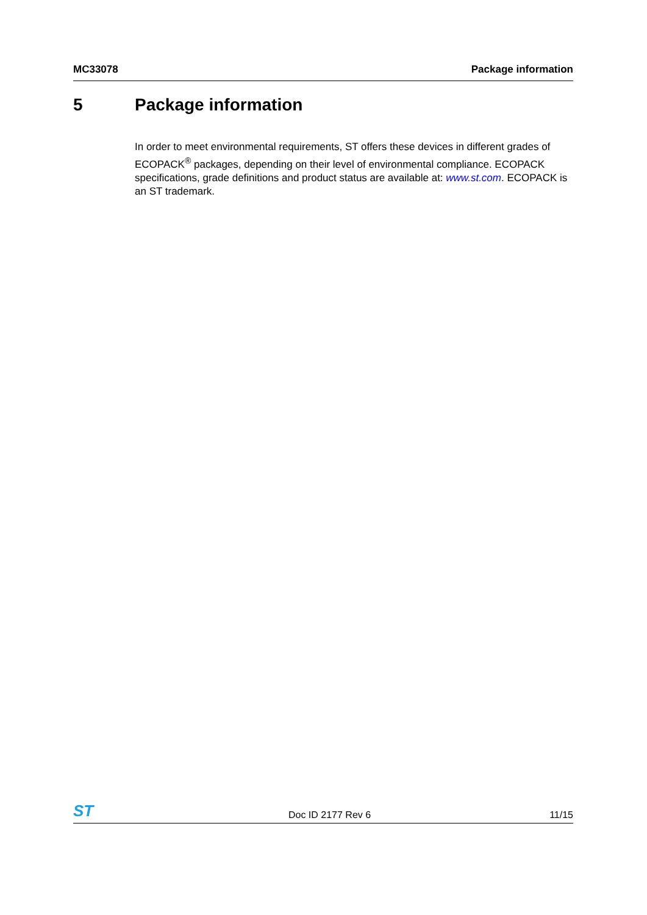MC33078 Package information
5 Package information
In order to meet environmental requirements, ST offers these devices in different grades of ECOPACK<sup>®</sup> packages, depending on their level of environmental compliance. ECOPACK specifications, grade definitions and product status are available at: www.st.com. ECOPACK is an ST trademark.
ST Doc ID 2177 Rev 6 11/15